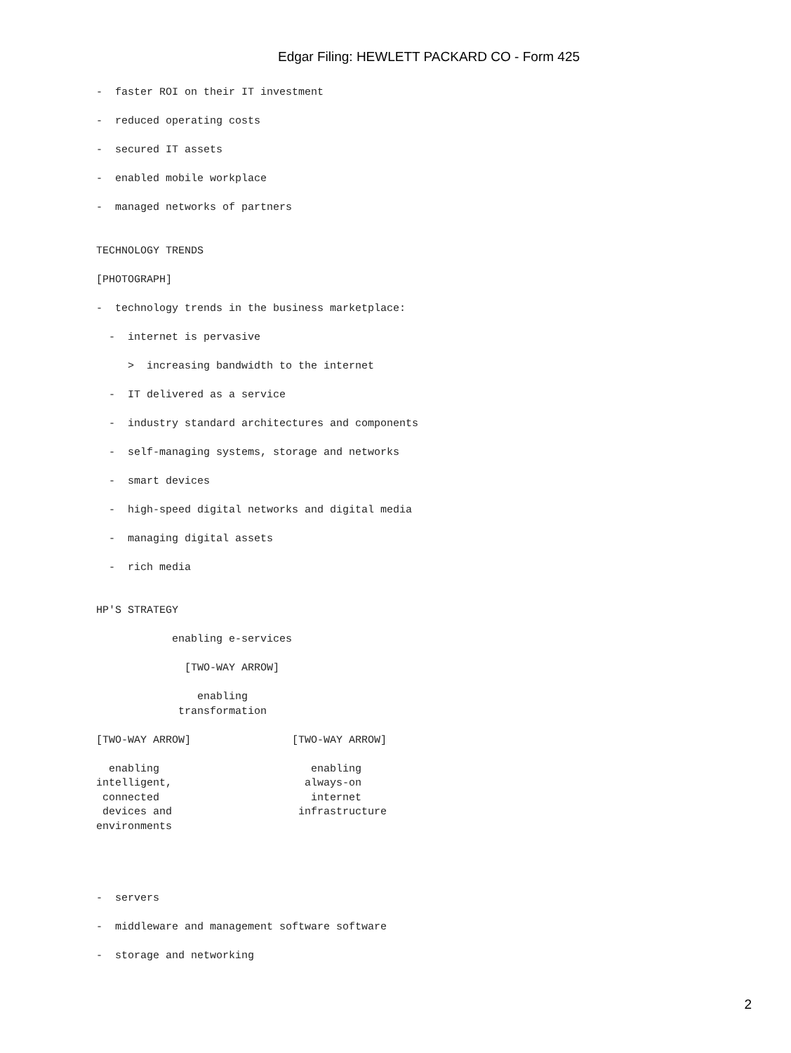Edgar Filing: HEWLETT PACKARD CO - Form 425
-  faster ROI on their IT investment

-  reduced operating costs

-  secured IT assets

-  enabled mobile workplace

-  managed networks of partners


TECHNOLOGY TRENDS

[PHOTOGRAPH]

-  technology trends in the business marketplace:

  -  internet is pervasive

     >  increasing bandwidth to the internet

  -  IT delivered as a service

  -  industry standard architectures and components

  -  self-managing systems, storage and networks

  -  smart devices

  -  high-speed digital networks and digital media

  -  managing digital assets

  -  rich media


HP'S STRATEGY

            enabling e-services

              [TWO-WAY ARROW]

                enabling
             transformation

[TWO-WAY ARROW]                [TWO-WAY ARROW]

  enabling                        enabling
intelligent,                     always-on
 connected                        internet
 devices and                    infrastructure
environments




-  servers

-  middleware and management software software

-  storage and networking
2